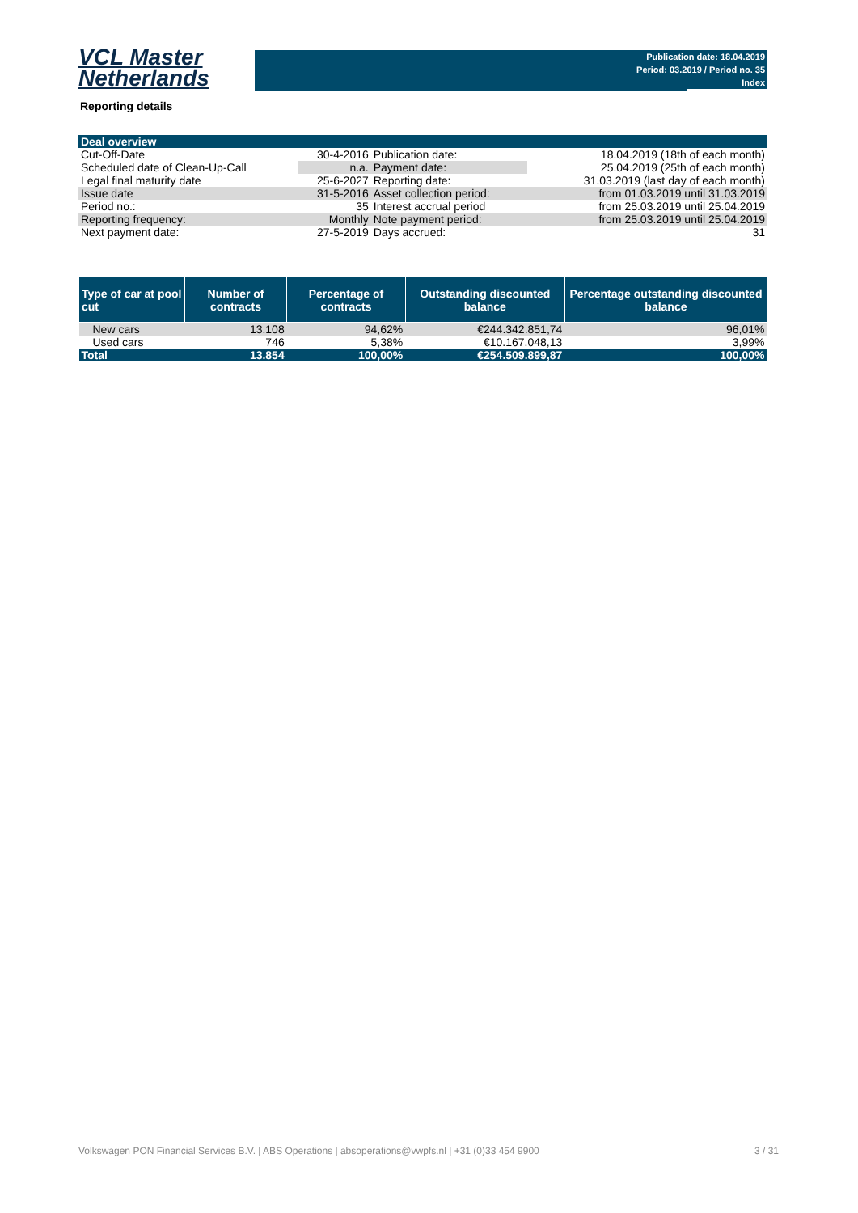VCL Master
Netherlands
Publication date: 18.04.2019
Period: 03.2019 / Period no. 35
Index
Reporting details
| Deal overview | | | |
| Cut-Off-Date | 30-4-2016 | Publication date: | 18.04.2019 (18th of each month) |
| Scheduled date of Clean-Up-Call | n.a. | Payment date: | 25.04.2019 (25th of each month) |
| Legal final maturity date | 25-6-2027 | Reporting date: | 31.03.2019 (last day of each month) |
| Issue date | 31-5-2016 | Asset collection period: | from 01.03.2019 until 31.03.2019 |
| Period no.: | 35 | Interest accrual period | from 25.03.2019 until 25.04.2019 |
| Reporting frequency: | Monthly | Note payment period: | from 25.03.2019 until 25.04.2019 |
| Next payment date: | 27-5-2019 | Days accrued: | 31 |
| Type of car at pool cut | Number of contracts | Percentage of contracts | Outstanding discounted balance | Percentage outstanding discounted balance |
| --- | --- | --- | --- | --- |
| New cars | 13.108 | 94,62% | €244.342.851,74 | 96,01% |
| Used cars | 746 | 5,38% | €10.167.048,13 | 3,99% |
| Total | 13.854 | 100,00% | €254.509.899,87 | 100,00% |
Volkswagen PON Financial Services B.V. | ABS Operations | absoperations@vwpfs.nl | +31 (0)33 454 9900 3 / 31